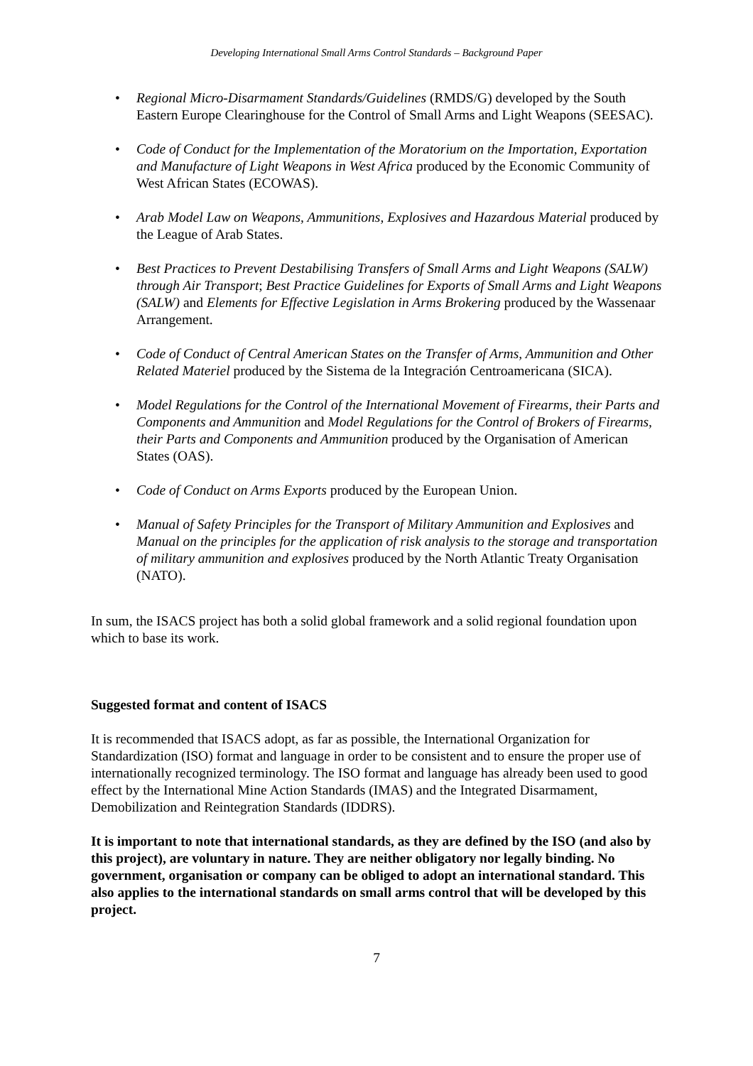Developing International Small Arms Control Standards – Background Paper
• Regional Micro-Disarmament Standards/Guidelines (RMDS/G) developed by the South Eastern Europe Clearinghouse for the Control of Small Arms and Light Weapons (SEESAC).
• Code of Conduct for the Implementation of the Moratorium on the Importation, Exportation and Manufacture of Light Weapons in West Africa produced by the Economic Community of West African States (ECOWAS).
• Arab Model Law on Weapons, Ammunitions, Explosives and Hazardous Material produced by the League of Arab States.
• Best Practices to Prevent Destabilising Transfers of Small Arms and Light Weapons (SALW) through Air Transport; Best Practice Guidelines for Exports of Small Arms and Light Weapons (SALW) and Elements for Effective Legislation in Arms Brokering produced by the Wassenaar Arrangement.
• Code of Conduct of Central American States on the Transfer of Arms, Ammunition and Other Related Materiel produced by the Sistema de la Integración Centroamericana (SICA).
• Model Regulations for the Control of the International Movement of Firearms, their Parts and Components and Ammunition and Model Regulations for the Control of Brokers of Firearms, their Parts and Components and Ammunition produced by the Organisation of American States (OAS).
• Code of Conduct on Arms Exports produced by the European Union.
• Manual of Safety Principles for the Transport of Military Ammunition and Explosives and Manual on the principles for the application of risk analysis to the storage and transportation of military ammunition and explosives produced by the North Atlantic Treaty Organisation (NATO).
In sum, the ISACS project has both a solid global framework and a solid regional foundation upon which to base its work.
Suggested format and content of ISACS
It is recommended that ISACS adopt, as far as possible, the International Organization for Standardization (ISO) format and language in order to be consistent and to ensure the proper use of internationally recognized terminology. The ISO format and language has already been used to good effect by the International Mine Action Standards (IMAS) and the Integrated Disarmament, Demobilization and Reintegration Standards (IDDRS).
It is important to note that international standards, as they are defined by the ISO (and also by this project), are voluntary in nature. They are neither obligatory nor legally binding. No government, organisation or company can be obliged to adopt an international standard. This also applies to the international standards on small arms control that will be developed by this project.
7